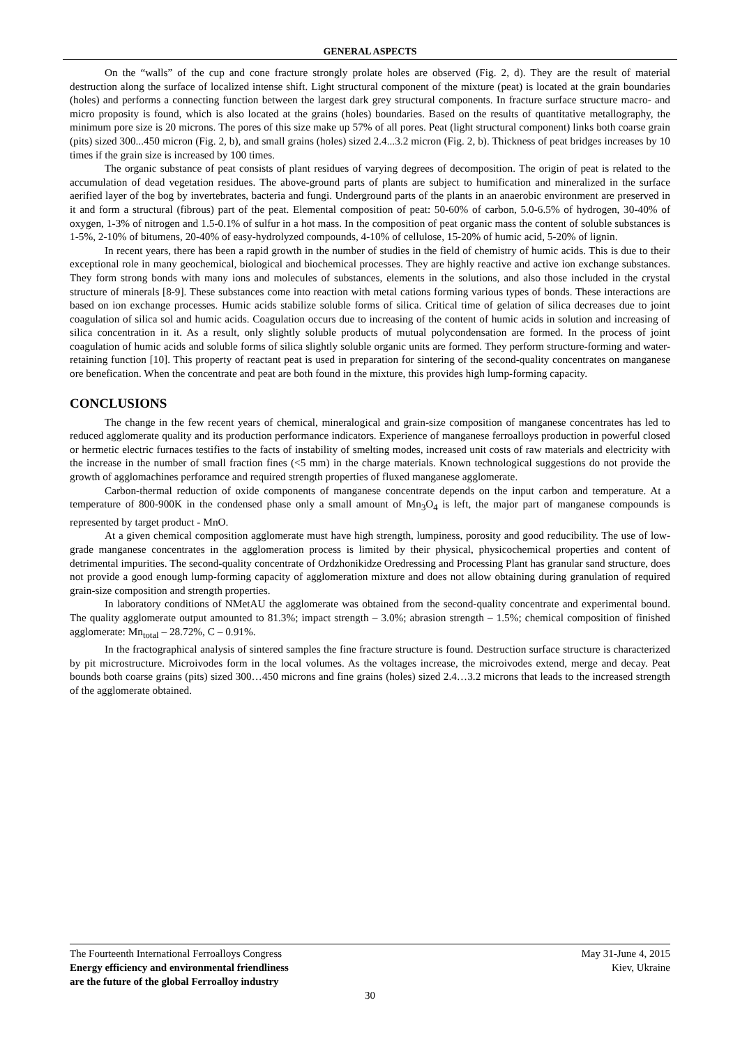GENERAL ASPECTS
On the “walls” of the cup and cone fracture strongly prolate holes are observed (Fig. 2, d). They are the result of material destruction along the surface of localized intense shift. Light structural component of the mixture (peat) is located at the grain boundaries (holes) and performs a connecting function between the largest dark grey structural components. In fracture surface structure macro- and micro proposity is found, which is also located at the grains (holes) boundaries. Based on the results of quantitative metallography, the minimum pore size is 20 microns. The pores of this size make up 57% of all pores. Peat (light structural component) links both coarse grain (pits) sized 300...450 micron (Fig. 2, b), and small grains (holes) sized 2.4...3.2 micron (Fig. 2, b). Thickness of peat bridges increases by 10 times if the grain size is increased by 100 times.
The organic substance of peat consists of plant residues of varying degrees of decomposition. The origin of peat is related to the accumulation of dead vegetation residues. The above-ground parts of plants are subject to humification and mineralized in the surface aerified layer of the bog by invertebrates, bacteria and fungi. Underground parts of the plants in an anaerobic environment are preserved in it and form a structural (fibrous) part of the peat. Elemental composition of peat: 50-60% of carbon, 5.0-6.5% of hydrogen, 30-40% of oxygen, 1-3% of nitrogen and 1.5-0.1% of sulfur in a hot mass. In the composition of peat organic mass the content of soluble substances is 1-5%, 2-10% of bitumens, 20-40% of easy-hydrolyzed compounds, 4-10% of cellulose, 15-20% of humic acid, 5-20% of lignin.
In recent years, there has been a rapid growth in the number of studies in the field of chemistry of humic acids. This is due to their exceptional role in many geochemical, biological and biochemical processes. They are highly reactive and active ion exchange substances. They form strong bonds with many ions and molecules of substances, elements in the solutions, and also those included in the crystal structure of minerals [8-9]. These substances come into reaction with metal cations forming various types of bonds. These interactions are based on ion exchange processes. Humic acids stabilize soluble forms of silica. Critical time of gelation of silica decreases due to joint coagulation of silica sol and humic acids. Coagulation occurs due to increasing of the content of humic acids in solution and increasing of silica concentration in it. As a result, only slightly soluble products of mutual polycondensation are formed. In the process of joint coagulation of humic acids and soluble forms of silica slightly soluble organic units are formed. They perform structure-forming and water-retaining function [10]. This property of reactant peat is used in preparation for sintering of the second-quality concentrates on manganese ore benefication. When the concentrate and peat are both found in the mixture, this provides high lump-forming capacity.
CONCLUSIONS
The change in the few recent years of chemical, mineralogical and grain-size composition of manganese concentrates has led to reduced agglomerate quality and its production performance indicators. Experience of manganese ferroalloys production in powerful closed or hermetic electric furnaces testifies to the facts of instability of smelting modes, increased unit costs of raw materials and electricity with the increase in the number of small fraction fines (<5 mm) in the charge materials. Known technological suggestions do not provide the growth of agglomachines perforamce and required strength properties of fluxed manganese agglomerate.
Carbon-thermal reduction of oxide components of manganese concentrate depends on the input carbon and temperature. At a temperature of 800-900K in the condensed phase only a small amount of Mn<sub>3</sub>O<sub>4</sub> is left, the major part of manganese compounds is represented by target product - MnO.
At a given chemical composition agglomerate must have high strength, lumpiness, porosity and good reducibility. The use of low-grade manganese concentrates in the agglomeration process is limited by their physical, physicochemical properties and content of detrimental impurities. The second-quality concentrate of Ordzhonikidze Oredressing and Processing Plant has granular sand structure, does not provide a good enough lump-forming capacity of agglomeration mixture and does not allow obtaining during granulation of required grain-size composition and strength properties.
In laboratory conditions of NMetAU the agglomerate was obtained from the second-quality concentrate and experimental bound. The quality agglomerate output amounted to 81.3%; impact strength – 3.0%; abrasion strength – 1.5%; chemical composition of finished agglomerate: Mn<sub>total</sub> – 28.72%, C – 0.91%.
In the fractographical analysis of sintered samples the fine fracture structure is found. Destruction surface structure is characterized by pit microstructure. Microivodes form in the local volumes. As the voltages increase, the microivodes extend, merge and decay. Peat bounds both coarse grains (pits) sized 300…450 microns and fine grains (holes) sized 2.4…3.2 microns that leads to the increased strength of the agglomerate obtained.
The Fourteenth International Ferroalloys Congress May 31-June 4, 2015
Energy efficiency and environmental friendliness Kiev, Ukraine
are the future of the global Ferroalloy industry
30